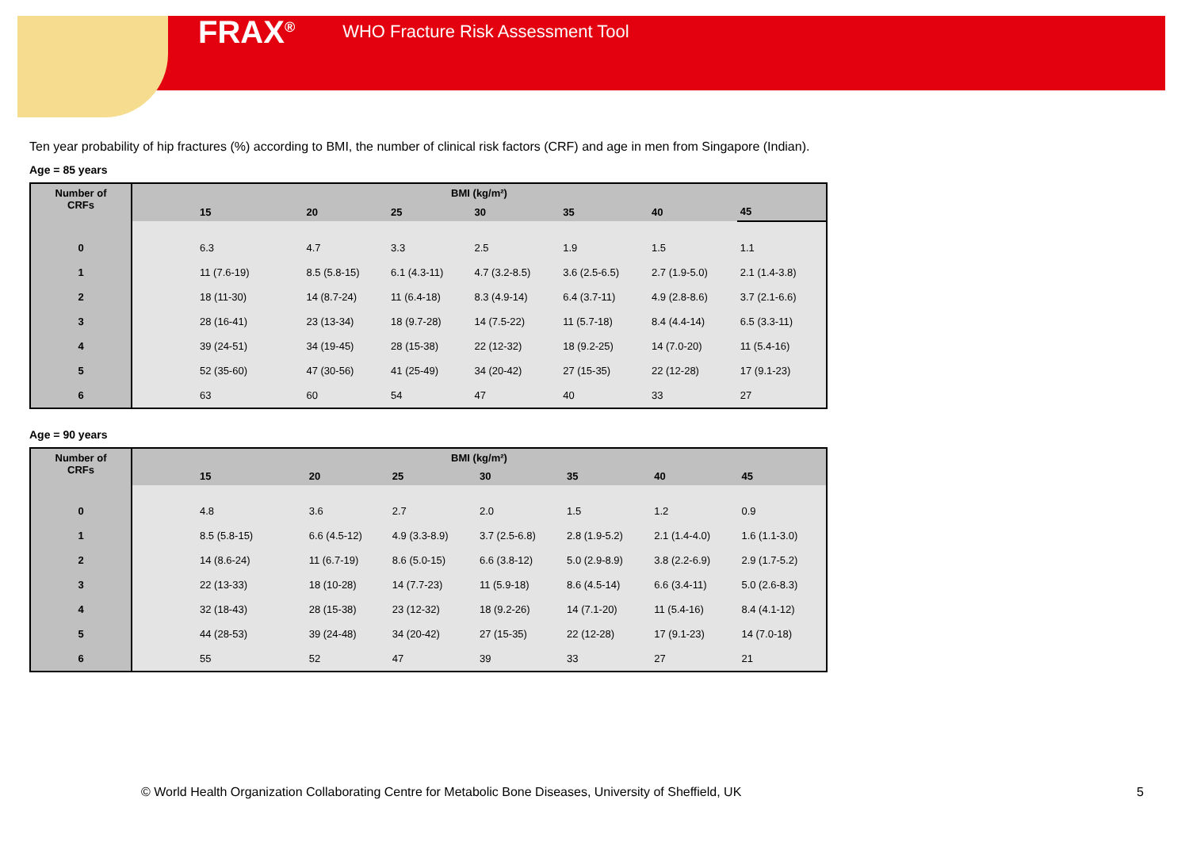FRAX<sup>®</sup> WHO Fracture Risk Assessment Tool
Ten year probability of hip fractures (%) according to BMI, the number of clinical risk factors (CRF) and age in men from Singapore (Indian).
Age = 85 years
| Number of CRFs | BMI (kg/m²) | | | | | | |
| --- | --- | --- | --- | --- | --- | --- | --- |
| | 15 | 20 | 25 | 30 | 35 | 40 | 45 |
| 0 | 6.3 | 4.7 | 3.3 | 2.5 | 1.9 | 1.5 | 1.1 |
| 1 | 11 (7.6-19) | 8.5 (5.8-15) | 6.1 (4.3-11) | 4.7 (3.2-8.5) | 3.6 (2.5-6.5) | 2.7 (1.9-5.0) | 2.1 (1.4-3.8) |
| 2 | 18 (11-30) | 14 (8.7-24) | 11 (6.4-18) | 8.3 (4.9-14) | 6.4 (3.7-11) | 4.9 (2.8-8.6) | 3.7 (2.1-6.6) |
| 3 | 28 (16-41) | 23 (13-34) | 18 (9.7-28) | 14 (7.5-22) | 11 (5.7-18) | 8.4 (4.4-14) | 6.5 (3.3-11) |
| 4 | 39 (24-51) | 34 (19-45) | 28 (15-38) | 22 (12-32) | 18 (9.2-25) | 14 (7.0-20) | 11 (5.4-16) |
| 5 | 52 (35-60) | 47 (30-56) | 41 (25-49) | 34 (20-42) | 27 (15-35) | 22 (12-28) | 17 (9.1-23) |
| 6 | 63 | 60 | 54 | 47 | 40 | 33 | 27 |
Age = 90 years
| Number of CRFs | BMI (kg/m²) | | | | | | |
| --- | --- | --- | --- | --- | --- | --- | --- |
| | 15 | 20 | 25 | 30 | 35 | 40 | 45 |
| 0 | 4.8 | 3.6 | 2.7 | 2.0 | 1.5 | 1.2 | 0.9 |
| 1 | 8.5 (5.8-15) | 6.6 (4.5-12) | 4.9 (3.3-8.9) | 3.7 (2.5-6.8) | 2.8 (1.9-5.2) | 2.1 (1.4-4.0) | 1.6 (1.1-3.0) |
| 2 | 14 (8.6-24) | 11 (6.7-19) | 8.6 (5.0-15) | 6.6 (3.8-12) | 5.0 (2.9-8.9) | 3.8 (2.2-6.9) | 2.9 (1.7-5.2) |
| 3 | 22 (13-33) | 18 (10-28) | 14 (7.7-23) | 11 (5.9-18) | 8.6 (4.5-14) | 6.6 (3.4-11) | 5.0 (2.6-8.3) |
| 4 | 32 (18-43) | 28 (15-38) | 23 (12-32) | 18 (9.2-26) | 14 (7.1-20) | 11 (5.4-16) | 8.4 (4.1-12) |
| 5 | 44 (28-53) | 39 (24-48) | 34 (20-42) | 27 (15-35) | 22 (12-28) | 17 (9.1-23) | 14 (7.0-18) |
| 6 | 55 | 52 | 47 | 39 | 33 | 27 | 21 |
© World Health Organization Collaborating Centre for Metabolic Bone Diseases, University of Sheffield, UK
5